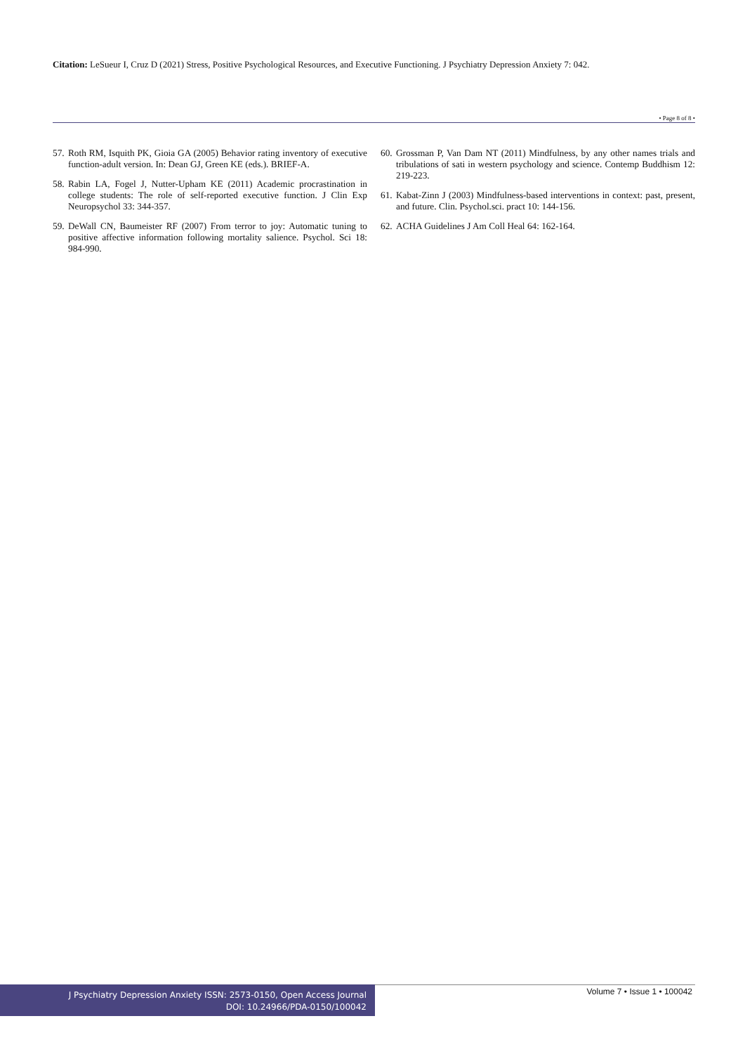Citation: LeSueur I, Cruz D (2021) Stress, Positive Psychological Resources, and Executive Functioning. J Psychiatry Depression Anxiety 7: 042.
• Page 8 of 8 •
57. Roth RM, Isquith PK, Gioia GA (2005) Behavior rating inventory of executive function-adult version. In: Dean GJ, Green KE (eds.). BRIEF-A.
58. Rabin LA, Fogel J, Nutter-Upham KE (2011) Academic procrastination in college students: The role of self-reported executive function. J Clin Exp Neuropsychol 33: 344-357.
59. DeWall CN, Baumeister RF (2007) From terror to joy: Automatic tuning to positive affective information following mortality salience. Psychol. Sci 18: 984-990.
60. Grossman P, Van Dam NT (2011) Mindfulness, by any other names trials and tribulations of sati in western psychology and science. Contemp Buddhism 12: 219-223.
61. Kabat-Zinn J (2003) Mindfulness-based interventions in context: past, present, and future. Clin. Psychol.sci. pract 10: 144-156.
62. ACHA Guidelines J Am Coll Heal 64: 162-164.
J Psychiatry Depression Anxiety ISSN: 2573-0150, Open Access Journal
DOI: 10.24966/PDA-0150/100042
Volume 7 • Issue 1 • 100042